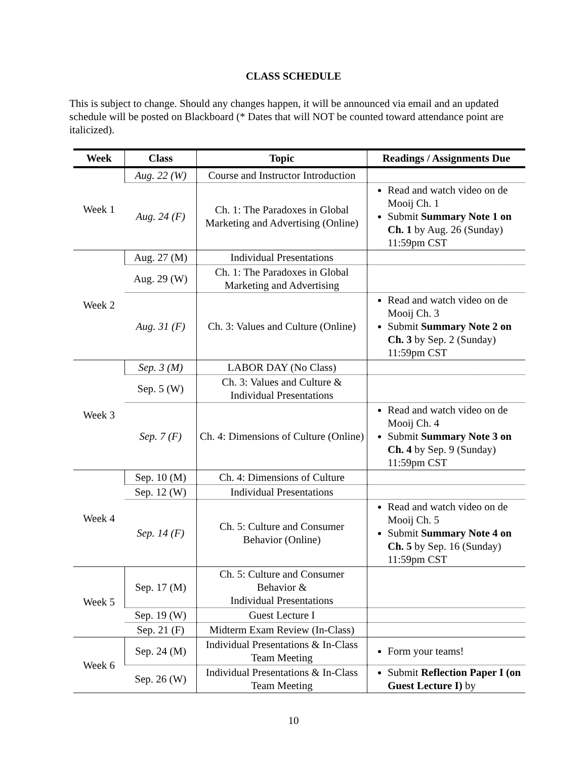CLASS SCHEDULE
This is subject to change. Should any changes happen, it will be announced via email and an updated schedule will be posted on Blackboard (* Dates that will NOT be counted toward attendance point are italicized).
| Week | Class | Topic | Readings / Assignments Due |
| --- | --- | --- | --- |
| Week 1 | Aug. 22 (W) | Course and Instructor Introduction | |
| | Aug. 24 (F) | Ch. 1: The Paradoxes in Global Marketing and Advertising (Online) | Read and watch video on de Mooij Ch. 1 Submit Summary Note 1 on Ch. 1 by Aug. 26 (Sunday) 11:59pm CST |
| Week 2 | Aug. 27 (M) | Individual Presentations | |
| | Aug. 29 (W) | Ch. 1: The Paradoxes in Global Marketing and Advertising | |
| | Aug. 31 (F) | Ch. 3: Values and Culture (Online) | Read and watch video on de Mooij Ch. 3 Submit Summary Note 2 on Ch. 3 by Sep. 2 (Sunday) 11:59pm CST |
| Week 3 | Sep. 3 (M) | LABOR DAY (No Class) | |
| | Sep. 5 (W) | Ch. 3: Values and Culture & Individual Presentations | |
| | Sep. 7 (F) | Ch. 4: Dimensions of Culture (Online) | Read and watch video on de Mooij Ch. 4 Submit Summary Note 3 on Ch. 4 by Sep. 9 (Sunday) 11:59pm CST |
| Week 4 | Sep. 10 (M) | Ch. 4: Dimensions of Culture | |
| | Sep. 12 (W) | Individual Presentations | |
| | Sep. 14 (F) | Ch. 5: Culture and Consumer Behavior (Online) | Read and watch video on de Mooij Ch. 5 Submit Summary Note 4 on Ch. 5 by Sep. 16 (Sunday) 11:59pm CST |
| Week 5 | Sep. 17 (M) | Ch. 5: Culture and Consumer Behavior & Individual Presentations | |
| | Sep. 19 (W) | Guest Lecture I | |
| | Sep. 21 (F) | Midterm Exam Review (In-Class) | |
| Week 6 | Sep. 24 (M) | Individual Presentations & In-Class Team Meeting | Form your teams! |
| | Sep. 26 (W) | Individual Presentations & In-Class Team Meeting | Submit Reflection Paper I (on Guest Lecture I) by |
10